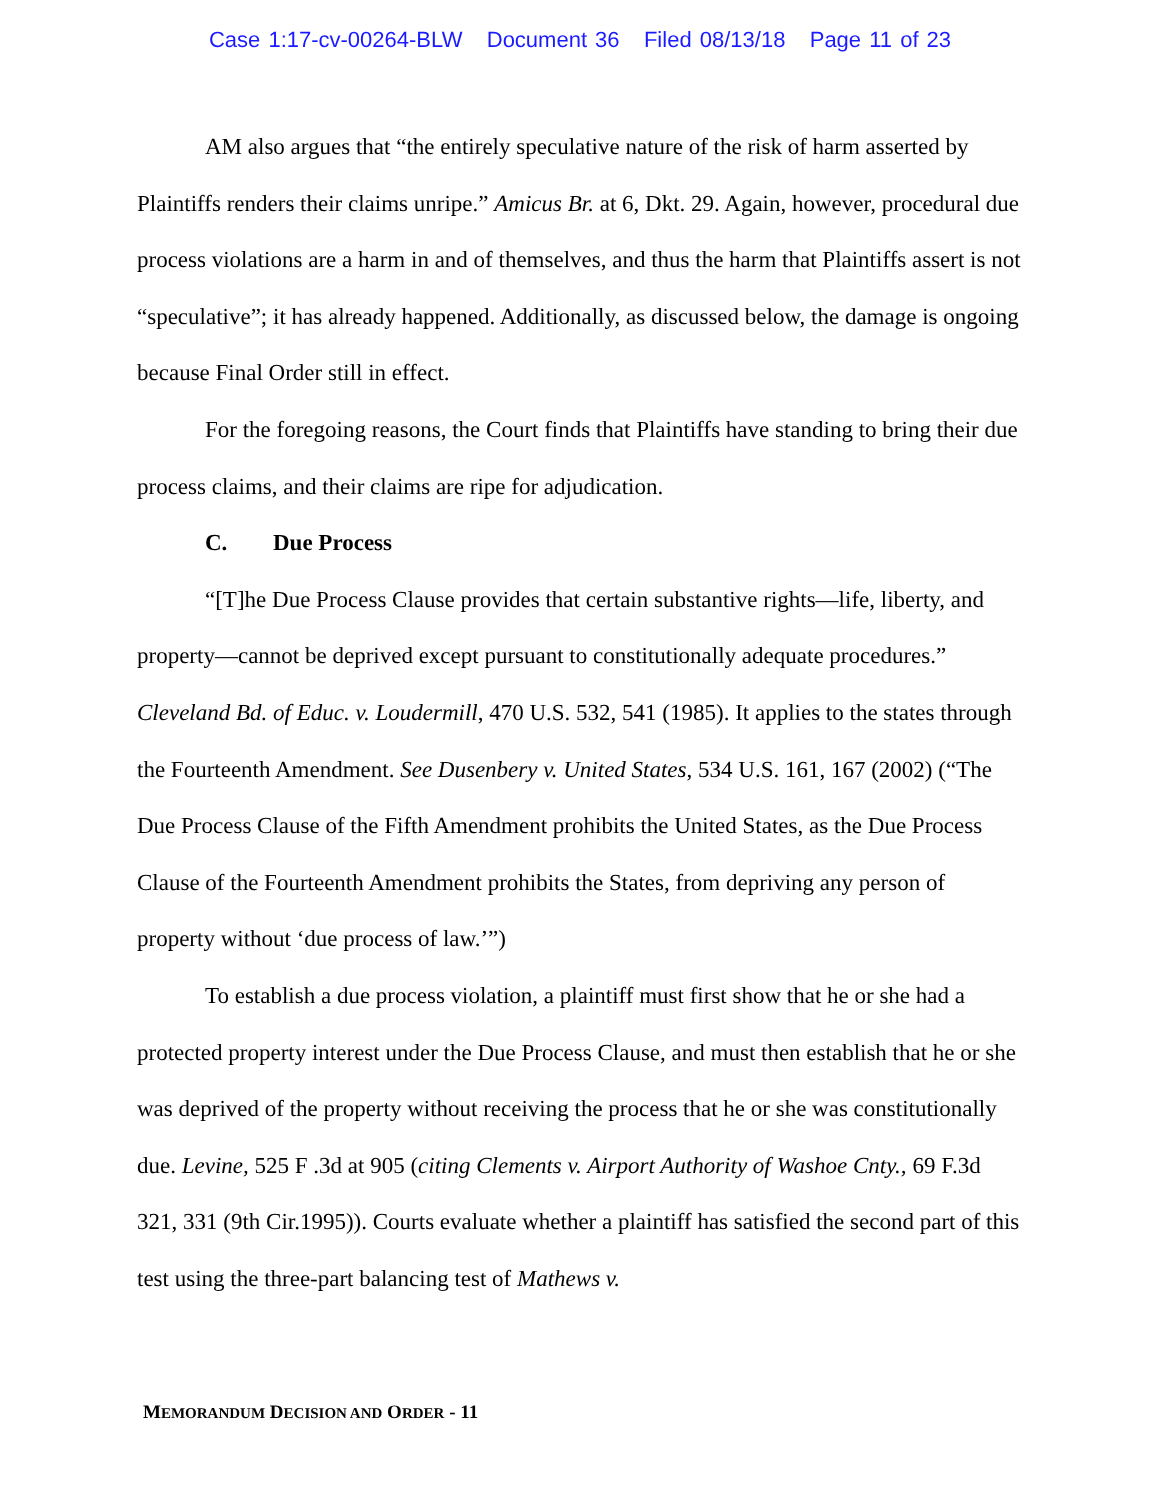Case 1:17-cv-00264-BLW Document 36 Filed 08/13/18 Page 11 of 23
AM also argues that “the entirely speculative nature of the risk of harm asserted by Plaintiffs renders their claims unripe.” Amicus Br. at 6, Dkt. 29. Again, however, procedural due process violations are a harm in and of themselves, and thus the harm that Plaintiffs assert is not “speculative”; it has already happened. Additionally, as discussed below, the damage is ongoing because Final Order still in effect.
For the foregoing reasons, the Court finds that Plaintiffs have standing to bring their due process claims, and their claims are ripe for adjudication.
C. Due Process
“[T]he Due Process Clause provides that certain substantive rights—life, liberty, and property—cannot be deprived except pursuant to constitutionally adequate procedures.” Cleveland Bd. of Educ. v. Loudermill, 470 U.S. 532, 541 (1985). It applies to the states through the Fourteenth Amendment. See Dusenbery v. United States, 534 U.S. 161, 167 (2002) (“The Due Process Clause of the Fifth Amendment prohibits the United States, as the Due Process Clause of the Fourteenth Amendment prohibits the States, from depriving any person of property without ‘due process of law.’”)
To establish a due process violation, a plaintiff must first show that he or she had a protected property interest under the Due Process Clause, and must then establish that he or she was deprived of the property without receiving the process that he or she was constitutionally due. Levine, 525 F .3d at 905 (citing Clements v. Airport Authority of Washoe Cnty., 69 F.3d 321, 331 (9th Cir.1995)). Courts evaluate whether a plaintiff has satisfied the second part of this test using the three-part balancing test of Mathews v.
MEMORANDUM DECISION AND ORDER - 11